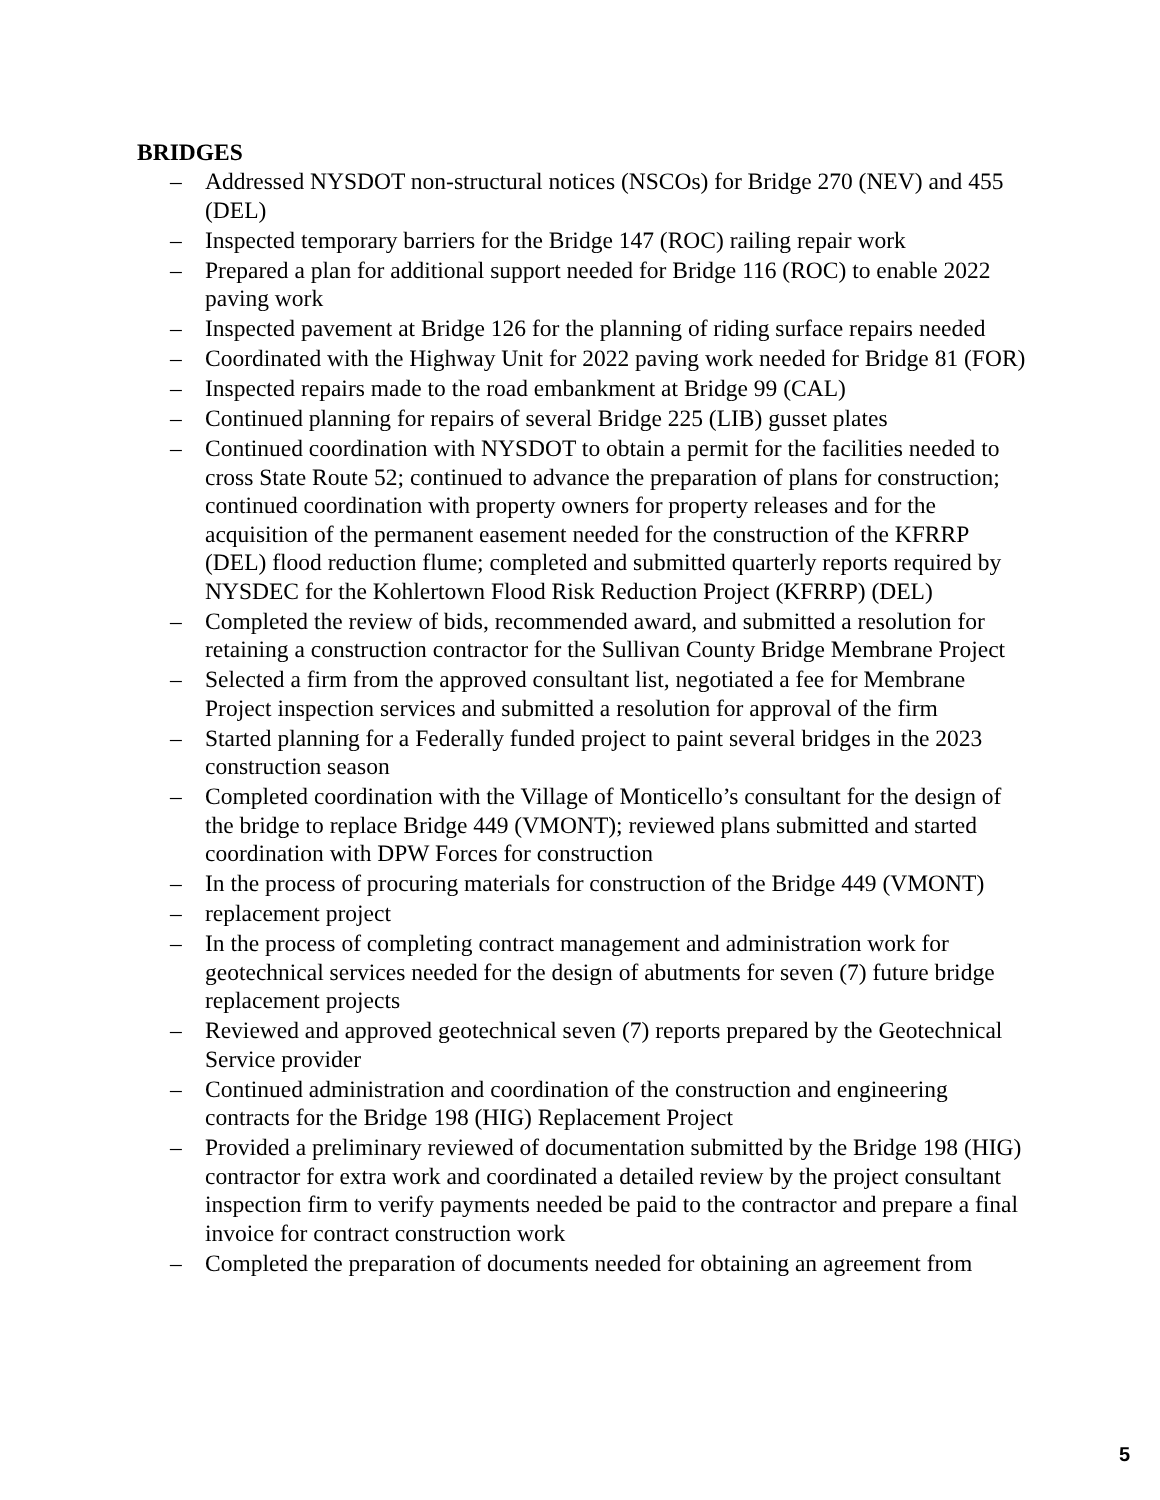BRIDGES
– Addressed NYSDOT non-structural notices (NSCOs) for Bridge 270 (NEV) and 455 (DEL)
– Inspected temporary barriers for the Bridge 147 (ROC) railing repair work
– Prepared a plan for additional support needed for Bridge 116 (ROC) to enable 2022 paving work
– Inspected pavement at Bridge 126 for the planning of riding surface repairs needed
– Coordinated with the Highway Unit for 2022 paving work needed for Bridge 81 (FOR)
– Inspected repairs made to the road embankment at Bridge 99 (CAL)
– Continued planning for repairs of several Bridge 225 (LIB) gusset plates
– Continued coordination with NYSDOT to obtain a permit for the facilities needed to cross State Route 52; continued to advance the preparation of plans for construction; continued coordination with property owners for property releases and for the acquisition of the permanent easement needed for the construction of the KFRRP (DEL) flood reduction flume; completed and submitted quarterly reports required by NYSDEC for the Kohlertown Flood Risk Reduction Project (KFRRP) (DEL)
– Completed the review of bids, recommended award, and submitted a resolution for retaining a construction contractor for the Sullivan County Bridge Membrane Project
– Selected a firm from the approved consultant list, negotiated a fee for Membrane Project inspection services and submitted a resolution for approval of the firm
– Started planning for a Federally funded project to paint several bridges in the 2023 construction season
– Completed coordination with the Village of Monticello’s consultant for the design of the bridge to replace Bridge 449 (VMONT); reviewed plans submitted and started coordination with DPW Forces for construction
– In the process of procuring materials for construction of the Bridge 449 (VMONT)
– replacement project
– In the process of completing contract management and administration work for geotechnical services needed for the design of abutments for seven (7) future bridge replacement projects
– Reviewed and approved geotechnical seven (7) reports prepared by the Geotechnical Service provider
– Continued administration and coordination of the construction and engineering contracts for the Bridge 198 (HIG) Replacement Project
– Provided a preliminary reviewed of documentation submitted by the Bridge 198 (HIG) contractor for extra work and coordinated a detailed review by the project consultant inspection firm to verify payments needed be paid to the contractor and prepare a final invoice for contract construction work
– Completed the preparation of documents needed for obtaining an agreement from
5